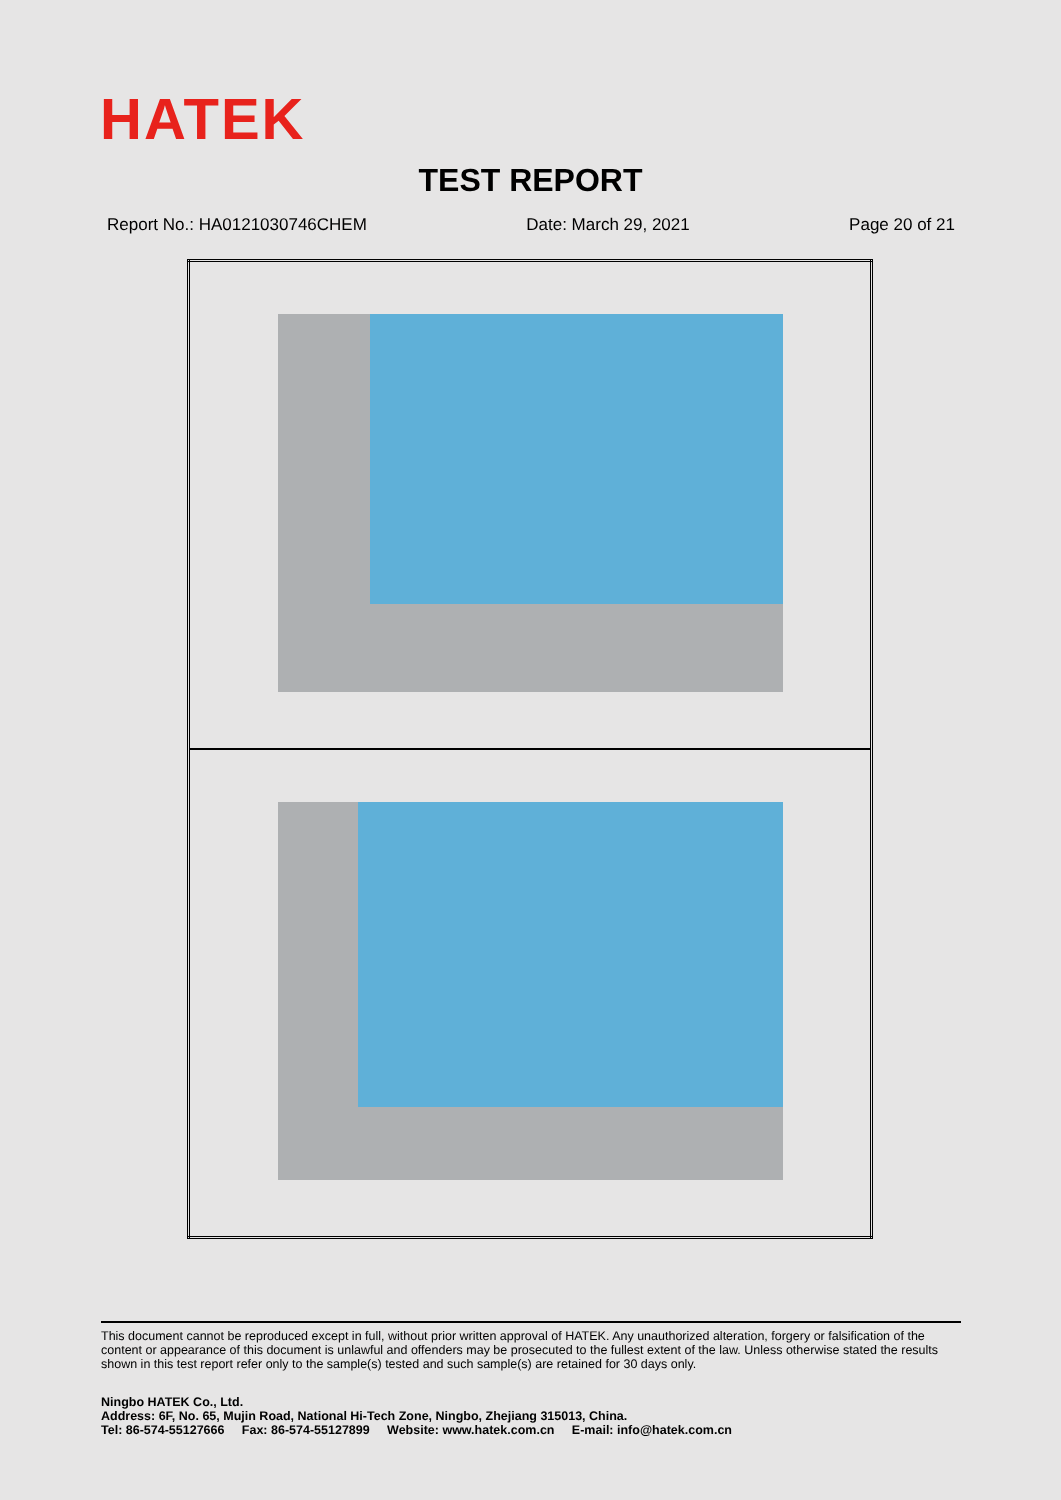HATEK
TEST REPORT
Report No.: HA0121030746CHEM Date: March 29, 2021 Page 20 of 21
This document cannot be reproduced except in full, without prior written approval of HATEK. Any unauthorized alteration, forgery or falsification of the content or appearance of this document is unlawful and offenders may be prosecuted to the fullest extent of the law. Unless otherwise stated the results shown in this test report refer only to the sample(s) tested and such sample(s) are retained for 30 days only.
Ningbo HATEK Co., Ltd.
Address: 6F, No. 65, Mujin Road, National Hi-Tech Zone, Ningbo, Zhejiang 315013, China.
Tel: 86-574-55127666 Fax: 86-574-55127899 Website: www.hatek.com.cn E-mail: info@hatek.com.cn